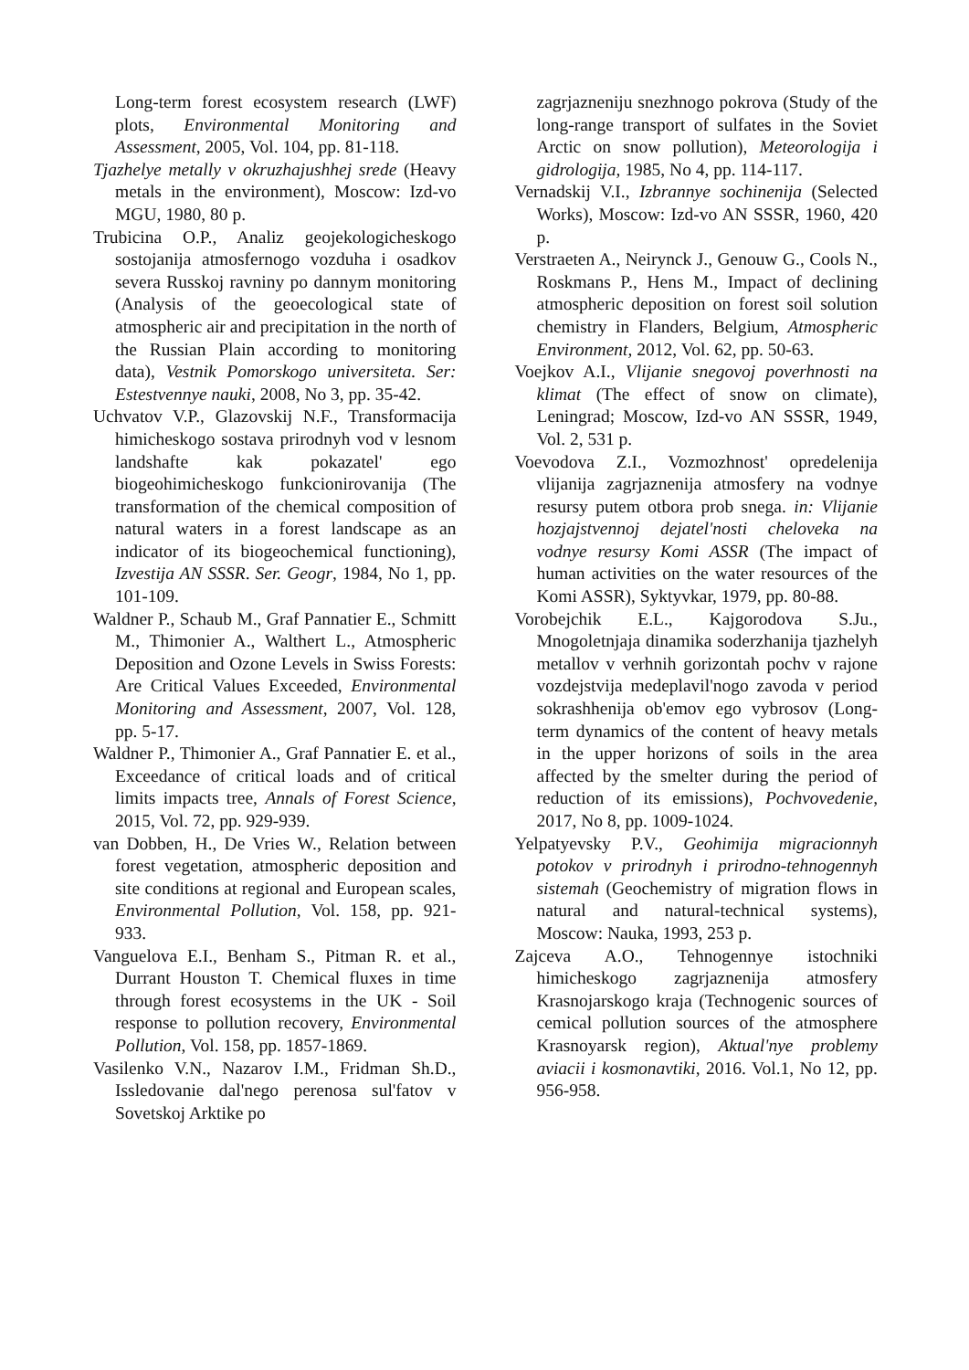Long-term forest ecosystem research (LWF) plots, Environmental Monitoring and Assessment, 2005, Vol. 104, pp. 81-118.
Tjazhelye metally v okruzhajushhej srede (Heavy metals in the environment), Moscow: Izd-vo MGU, 1980, 80 p.
Trubicina O.P., Analiz geojekologicheskogo sostojanija atmosfernogo vozduha i osadkov severa Russkoj ravniny po dannym monitoring (Analysis of the geoecological state of atmospheric air and precipitation in the north of the Russian Plain according to monitoring data), Vestnik Pomorskogo universiteta. Ser: Estestvennye nauki, 2008, No 3, pp. 35-42.
Uchvatov V.P., Glazovskij N.F., Transformacija himicheskogo sostava prirodnyh vod v lesnom landshafte kak pokazatel' ego biogeohimicheskogo funkcionirovanija (The transformation of the chemical composition of natural waters in a forest landscape as an indicator of its biogeochemical functioning), Izvestija AN SSSR. Ser. Geogr, 1984, No 1, pp. 101-109.
Waldner P., Schaub M., Graf Pannatier E., Schmitt M., Thimonier A., Walthert L., Atmospheric Deposition and Ozone Levels in Swiss Forests: Are Critical Values Exceeded, Environmental Monitoring and Assessment, 2007, Vol. 128, pp. 5-17.
Waldner P., Thimonier A., Graf Pannatier E. et al., Exceedance of critical loads and of critical limits impacts tree, Annals of Forest Science, 2015, Vol. 72, pp. 929-939.
van Dobben, H., De Vries W., Relation between forest vegetation, atmospheric deposition and site conditions at regional and European scales, Environmental Pollution, Vol. 158, pp. 921-933.
Vanguelova E.I., Benham S., Pitman R. et al., Durrant Houston T. Chemical fluxes in time through forest ecosystems in the UK - Soil response to pollution recovery, Environmental Pollution, Vol. 158, pp. 1857-1869.
Vasilenko V.N., Nazarov I.M., Fridman Sh.D., Issledovanie dal'nego perenosa sul'fatov v Sovetskoj Arktike po
zagrjazneniju snezhnogo pokrova (Study of the long-range transport of sulfates in the Soviet Arctic on snow pollution), Meteorologija i gidrologija, 1985, No 4, pp. 114-117.
Vernadskij V.I., Izbrannye sochinenija (Selected Works), Moscow: Izd-vo AN SSSR, 1960, 420 p.
Verstraeten A., Neirynck J., Genouw G., Cools N., Roskmans P., Hens M., Impact of declining atmospheric deposition on forest soil solution chemistry in Flanders, Belgium, Atmospheric Environment, 2012, Vol. 62, pp. 50-63.
Voejkov A.I., Vlijanie snegovoj poverhnosti na klimat (The effect of snow on climate), Leningrad; Moscow, Izd-vo AN SSSR, 1949, Vol. 2, 531 p.
Voevodova Z.I., Vozmozhnost' opredelenija vlijanija zagrjaznenija atmosfery na vodnye resursy putem otbora prob snega. in: Vlijanie hozjajstvennoj dejatel'nosti cheloveka na vodnye resursy Komi ASSR (The impact of human activities on the water resources of the Komi ASSR), Syktyvkar, 1979, pp. 80-88.
Vorobejchik E.L., Kajgorodova S.Ju., Mnogoletnjaja dinamika soderzhanija tjazhelyh metallov v verhnih gorizontah pochv v rajone vozdejstvija medeplavil'nogo zavoda v period sokrashhenija ob'emov ego vybrosov (Long-term dynamics of the content of heavy metals in the upper horizons of soils in the area affected by the smelter during the period of reduction of its emissions), Pochvovedenie, 2017, No 8, pp. 1009-1024.
Yelpatyevsky P.V., Geohimija migracionnyh potokov v prirodnyh i prirodno-tehnogennyh sistemah (Geochemistry of migration flows in natural and natural-technical systems), Moscow: Nauka, 1993, 253 p.
Zajceva A.O., Tehnogennye istochniki himicheskogo zagrjaznenija atmosfery Krasnojarskogo kraja (Technogenic sources of cemical pollution sources of the atmosphere Krasnoyarsk region), Aktual'nye problemy aviacii i kosmonavtiki, 2016. Vol.1, No 12, pp. 956-958.